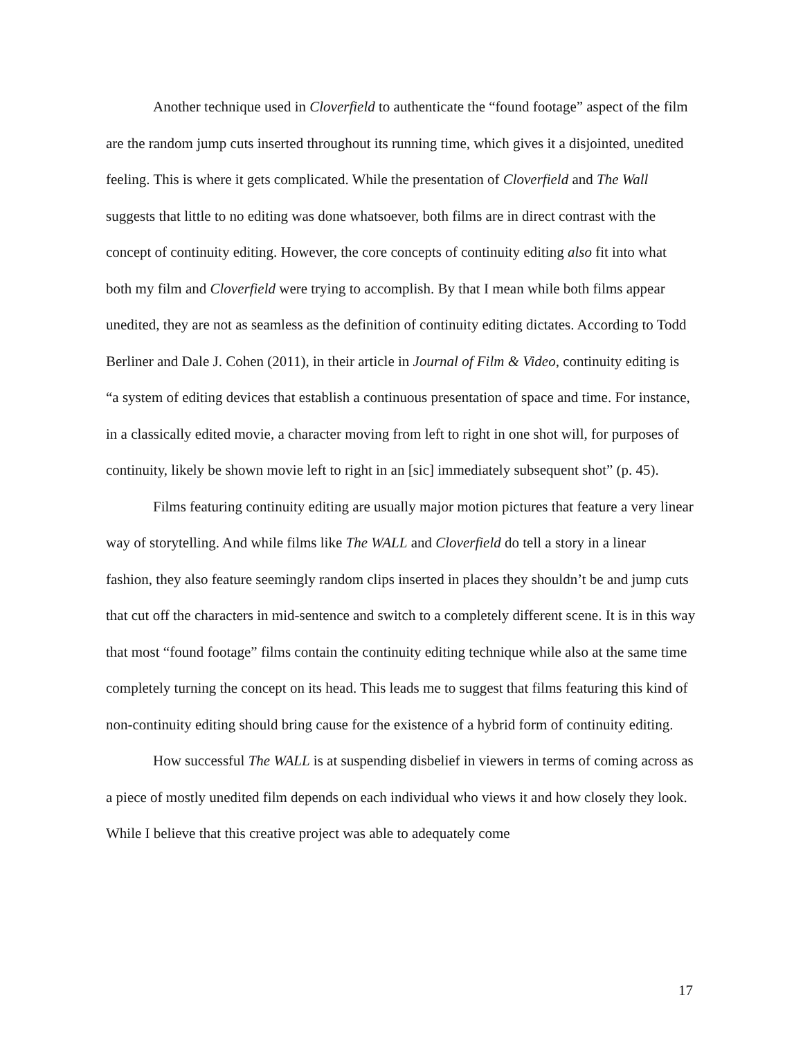Another technique used in Cloverfield to authenticate the “found footage” aspect of the film are the random jump cuts inserted throughout its running time, which gives it a disjointed, unedited feeling. This is where it gets complicated. While the presentation of Cloverfield and The Wall suggests that little to no editing was done whatsoever, both films are in direct contrast with the concept of continuity editing. However, the core concepts of continuity editing also fit into what both my film and Cloverfield were trying to accomplish. By that I mean while both films appear unedited, they are not as seamless as the definition of continuity editing dictates. According to Todd Berliner and Dale J. Cohen (2011), in their article in Journal of Film & Video, continuity editing is “a system of editing devices that establish a continuous presentation of space and time. For instance, in a classically edited movie, a character moving from left to right in one shot will, for purposes of continuity, likely be shown movie left to right in an [sic] immediately subsequent shot” (p. 45).
Films featuring continuity editing are usually major motion pictures that feature a very linear way of storytelling. And while films like The WALL and Cloverfield do tell a story in a linear fashion, they also feature seemingly random clips inserted in places they shouldn’t be and jump cuts that cut off the characters in mid-sentence and switch to a completely different scene. It is in this way that most “found footage” films contain the continuity editing technique while also at the same time completely turning the concept on its head. This leads me to suggest that films featuring this kind of non-continuity editing should bring cause for the existence of a hybrid form of continuity editing.
How successful The WALL is at suspending disbelief in viewers in terms of coming across as a piece of mostly unedited film depends on each individual who views it and how closely they look. While I believe that this creative project was able to adequately come
17